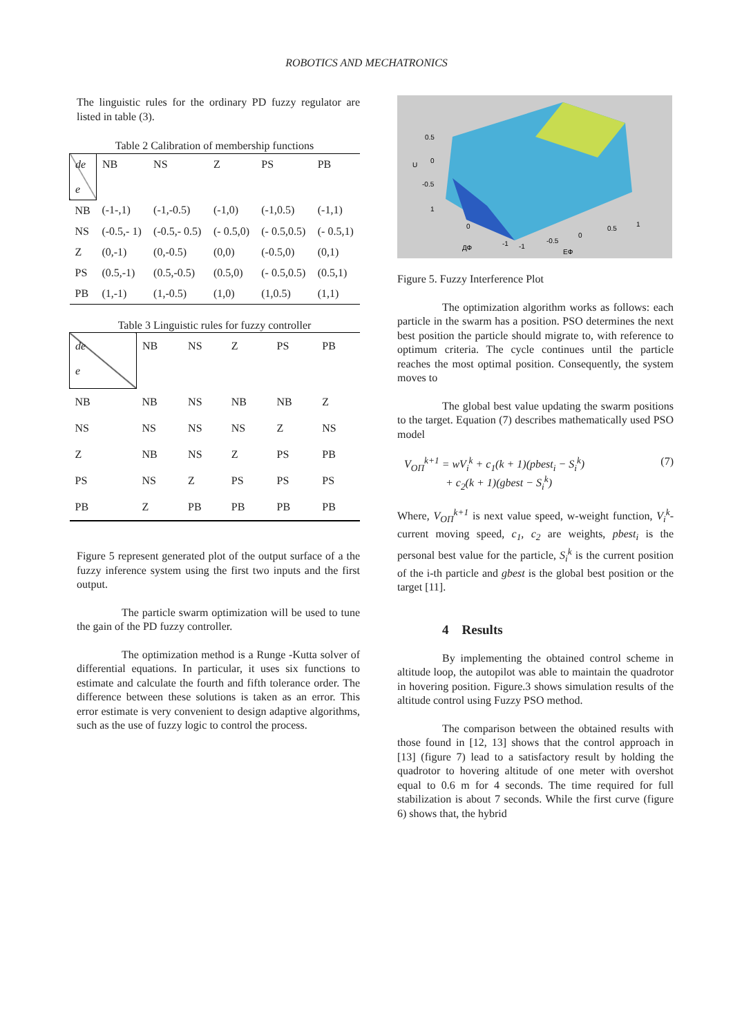ROBOTICS AND MECHATRONICS
The linguistic rules for the ordinary PD fuzzy regulator are listed in table (3).
Table 2 Calibration of membership functions
| de e | NB | NS | Z | PS | PB |
| NB | (-1-,1) | (-1,-0.5) | (-1,0) | (-1,0.5) | (-1,1) |
| NS | (-0.5,- 1) | (-0.5,- 0.5) | (- 0.5,0) | (- 0.5,0.5) | (- 0.5,1) |
| Z | (0,-1) | (0,-0.5) | (0,0) | (-0.5,0) | (0,1) |
| PS | (0.5,-1) | (0.5,-0.5) | (0.5,0) | (- 0.5,0.5) | (0.5,1) |
| PB | (1,-1) | (1,-0.5) | (1,0) | (1,0.5) | (1,1) |
Table 3 Linguistic rules for fuzzy controller
| de e | NB | NS | Z | PS | PB |
| NB | NB | NS | NB | NB | Z |
| NS | NS | NS | NS | Z | NS |
| Z | NB | NS | Z | PS | PB |
| PS | NS | Z | PS | PS | PS |
| PB | Z | PB | PB | PB | PB |
Figure 5 represent generated plot of the output surface of a the fuzzy inference system using the first two inputs and the first output.
The particle swarm optimization will be used to tune the gain of the PD fuzzy controller.
The optimization method is a Runge -Kutta solver of differential equations. In particular, it uses six functions to estimate and calculate the fourth and fifth tolerance order. The difference between these solutions is taken as an error. This error estimate is very convenient to design adaptive algorithms, such as the use of fuzzy logic to control the process.
0.5
0
-0.5
U
1
0
-1
-1
-0.5
0
0.5
1
ДФ
ЕФ
Figure 5. Fuzzy Interference Plot
The optimization algorithm works as follows: each particle in the swarm has a position. PSO determines the next best position the particle should migrate to, with reference to optimum criteria. The cycle continues until the particle reaches the most optimal position. Consequently, the system moves to
The global best value updating the swarm positions to the target. Equation (7) describes mathematically used PSO model
V<sub>ОП</sub><sup>k+1</sup> = wV<sub>i</sub><sup>k</sup> + c<sub>1</sub>(k + 1)(pbest<sub>i</sub> − S<sub>i</sub><sup>k</sup>)
+ c<sub>2</sub>(k + 1)(gbest − S<sub>i</sub><sup>k</sup>)
(7)
Where, V<sub>ОП</sub><sup>k+1</sup> is next value speed, w-weight function, V<sub>i</sub><sup>k</sup>-current moving speed, c<sub>1</sub>, c<sub>2</sub> are weights, pbest<sub>i</sub> is the personal best value for the particle, S<sub>i</sub><sup>k</sup> is the current position of the i-th particle and gbest is the global best position or the target [11].
4 Results
By implementing the obtained control scheme in altitude loop, the autopilot was able to maintain the quadrotor in hovering position. Figure.3 shows simulation results of the altitude control using Fuzzy PSO method.
The comparison between the obtained results with those found in [12, 13] shows that the control approach in [13] (figure 7) lead to a satisfactory result by holding the quadrotor to hovering altitude of one meter with overshot equal to 0.6 m for 4 seconds. The time required for full stabilization is about 7 seconds. While the first curve (figure 6) shows that, the hybrid